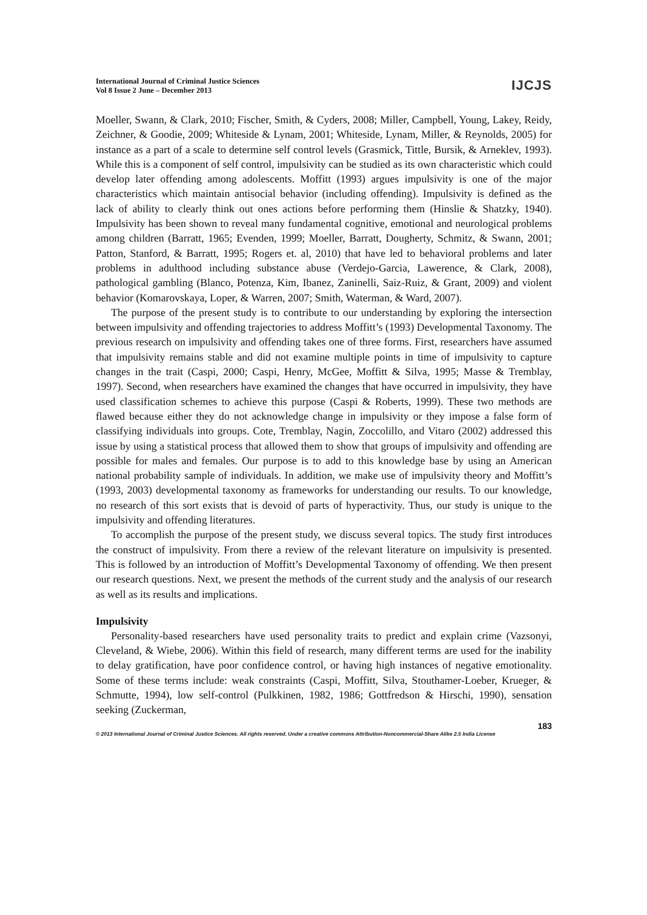International Journal of Criminal Justice Sciences
Vol 8 Issue 2 June – December 2013
IJCJS
Moeller, Swann, & Clark, 2010; Fischer, Smith, & Cyders, 2008; Miller, Campbell, Young, Lakey, Reidy, Zeichner, & Goodie, 2009; Whiteside & Lynam, 2001; Whiteside, Lynam, Miller, & Reynolds, 2005) for instance as a part of a scale to determine self control levels (Grasmick, Tittle, Bursik, & Arneklev, 1993). While this is a component of self control, impulsivity can be studied as its own characteristic which could develop later offending among adolescents. Moffitt (1993) argues impulsivity is one of the major characteristics which maintain antisocial behavior (including offending). Impulsivity is defined as the lack of ability to clearly think out ones actions before performing them (Hinslie & Shatzky, 1940). Impulsivity has been shown to reveal many fundamental cognitive, emotional and neurological problems among children (Barratt, 1965; Evenden, 1999; Moeller, Barratt, Dougherty, Schmitz, & Swann, 2001; Patton, Stanford, & Barratt, 1995; Rogers et. al, 2010) that have led to behavioral problems and later problems in adulthood including substance abuse (Verdejo-Garcia, Lawerence, & Clark, 2008), pathological gambling (Blanco, Potenza, Kim, Ibanez, Zaninelli, Saiz-Ruiz, & Grant, 2009) and violent behavior (Komarovskaya, Loper, & Warren, 2007; Smith, Waterman, & Ward, 2007).
The purpose of the present study is to contribute to our understanding by exploring the intersection between impulsivity and offending trajectories to address Moffitt’s (1993) Developmental Taxonomy. The previous research on impulsivity and offending takes one of three forms. First, researchers have assumed that impulsivity remains stable and did not examine multiple points in time of impulsivity to capture changes in the trait (Caspi, 2000; Caspi, Henry, McGee, Moffitt & Silva, 1995; Masse & Tremblay, 1997). Second, when researchers have examined the changes that have occurred in impulsivity, they have used classification schemes to achieve this purpose (Caspi & Roberts, 1999). These two methods are flawed because either they do not acknowledge change in impulsivity or they impose a false form of classifying individuals into groups. Cote, Tremblay, Nagin, Zoccolillo, and Vitaro (2002) addressed this issue by using a statistical process that allowed them to show that groups of impulsivity and offending are possible for males and females. Our purpose is to add to this knowledge base by using an American national probability sample of individuals. In addition, we make use of impulsivity theory and Moffitt’s (1993, 2003) developmental taxonomy as frameworks for understanding our results. To our knowledge, no research of this sort exists that is devoid of parts of hyperactivity. Thus, our study is unique to the impulsivity and offending literatures.
To accomplish the purpose of the present study, we discuss several topics. The study first introduces the construct of impulsivity. From there a review of the relevant literature on impulsivity is presented. This is followed by an introduction of Moffitt’s Developmental Taxonomy of offending. We then present our research questions. Next, we present the methods of the current study and the analysis of our research as well as its results and implications.
Impulsivity
Personality-based researchers have used personality traits to predict and explain crime (Vazsonyi, Cleveland, & Wiebe, 2006). Within this field of research, many different terms are used for the inability to delay gratification, have poor confidence control, or having high instances of negative emotionality. Some of these terms include: weak constraints (Caspi, Moffitt, Silva, Stouthamer-Loeber, Krueger, & Schmutte, 1994), low self-control (Pulkkinen, 1982, 1986; Gottfredson & Hirschi, 1990), sensation seeking (Zuckerman,
183
© 2013 International Journal of Criminal Justice Sciences. All rights reserved. Under a creative commons Attribution-Noncommercial-Share Alike 2.5 India License